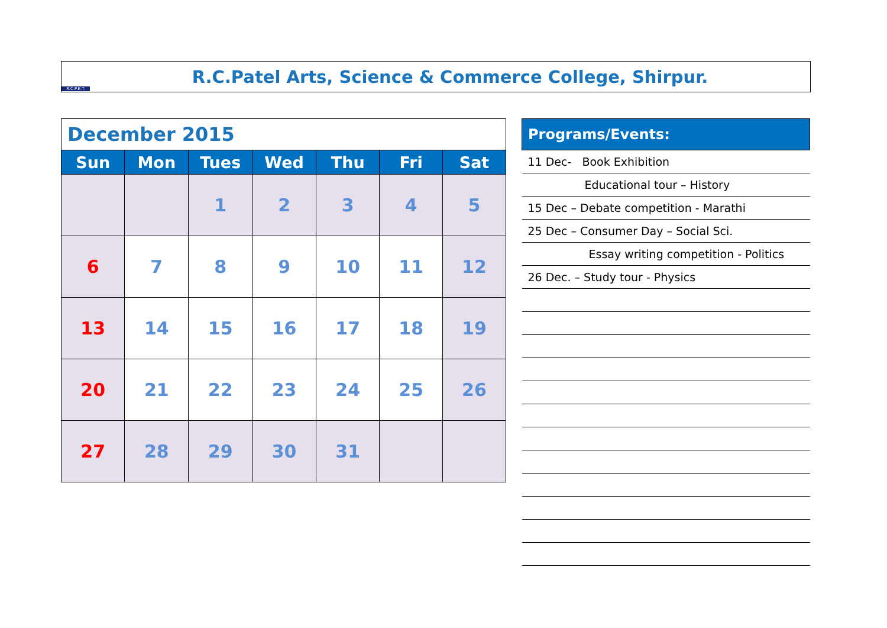R.C.P.E.T.
R.C.Patel Arts, Science & Commerce College, Shirpur.
| December 2015 | | | | | | |
| Sun | Mon | Tues | Wed | Thu | Fri | Sat |
| | | 1 | 2 | 3 | 4 | 5 |
| 6 | 7 | 8 | 9 | 10 | 11 | 12 |
| 13 | 14 | 15 | 16 | 17 | 18 | 19 |
| 20 | 21 | 22 | 23 | 24 | 25 | 26 |
| 27 | 28 | 29 | 30 | 31 | | |
| Programs/Events: |
| --- |
| 11 Dec- Book Exhibition |
| Educational tour – History |
| 15 Dec – Debate competition - Marathi |
| 25 Dec – Consumer Day – Social Sci. |
| Essay writing competition - Politics |
| 26 Dec. – Study tour - Physics |